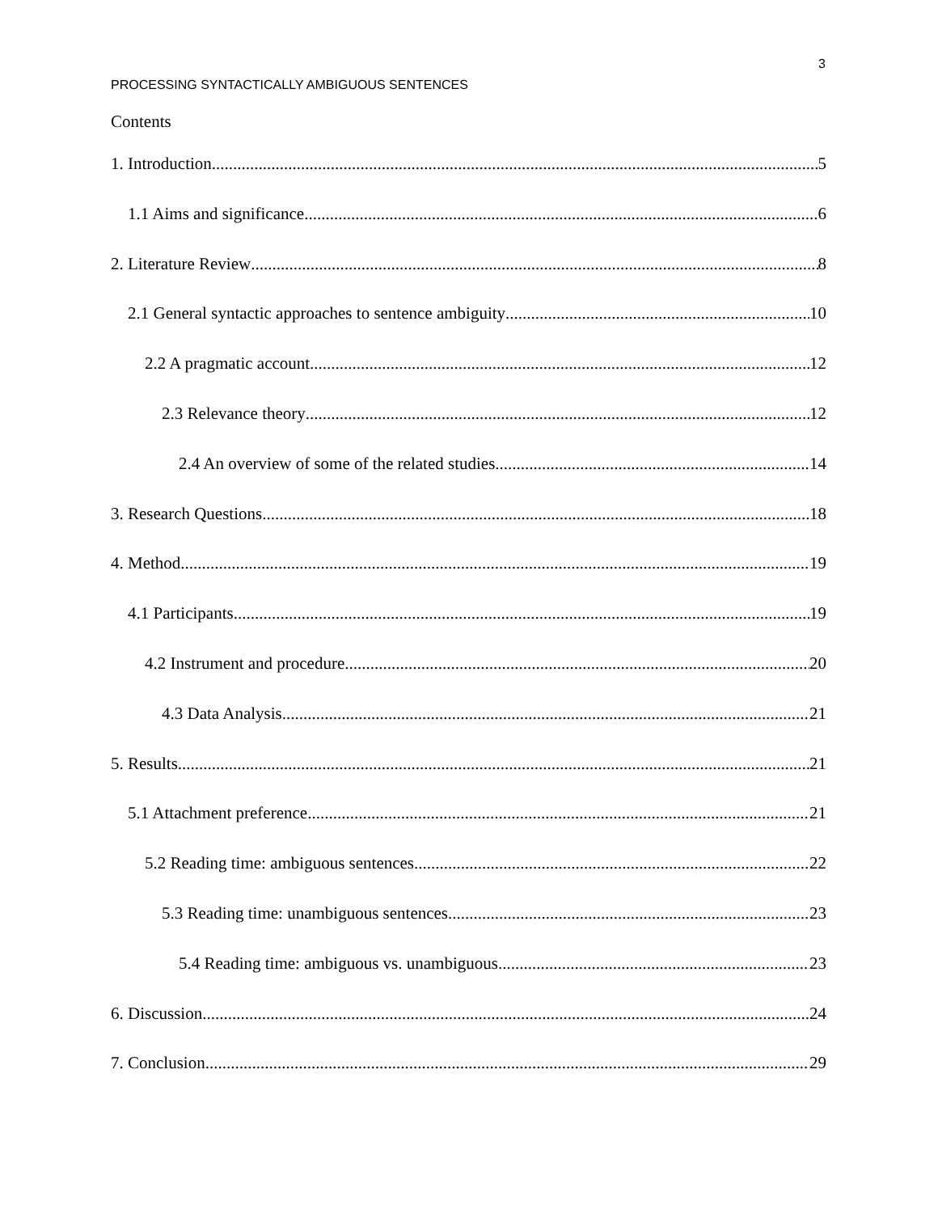3
PROCESSING SYNTACTICALLY AMBIGUOUS SENTENCES
Contents
1. Introduction 5
1.1 Aims and significance 6
2. Literature Review 8
2.1 General syntactic approaches to sentence ambiguity 10
2.2 A pragmatic account 12
2.3 Relevance theory 12
2.4 An overview of some of the related studies 14
3. Research Questions 18
4. Method 19
4.1 Participants 19
4.2 Instrument and procedure 20
4.3 Data Analysis 21
5. Results 21
5.1 Attachment preference 21
5.2 Reading time: ambiguous sentences 22
5.3 Reading time: unambiguous sentences 23
5.4 Reading time: ambiguous vs. unambiguous 23
6. Discussion 24
7. Conclusion 29